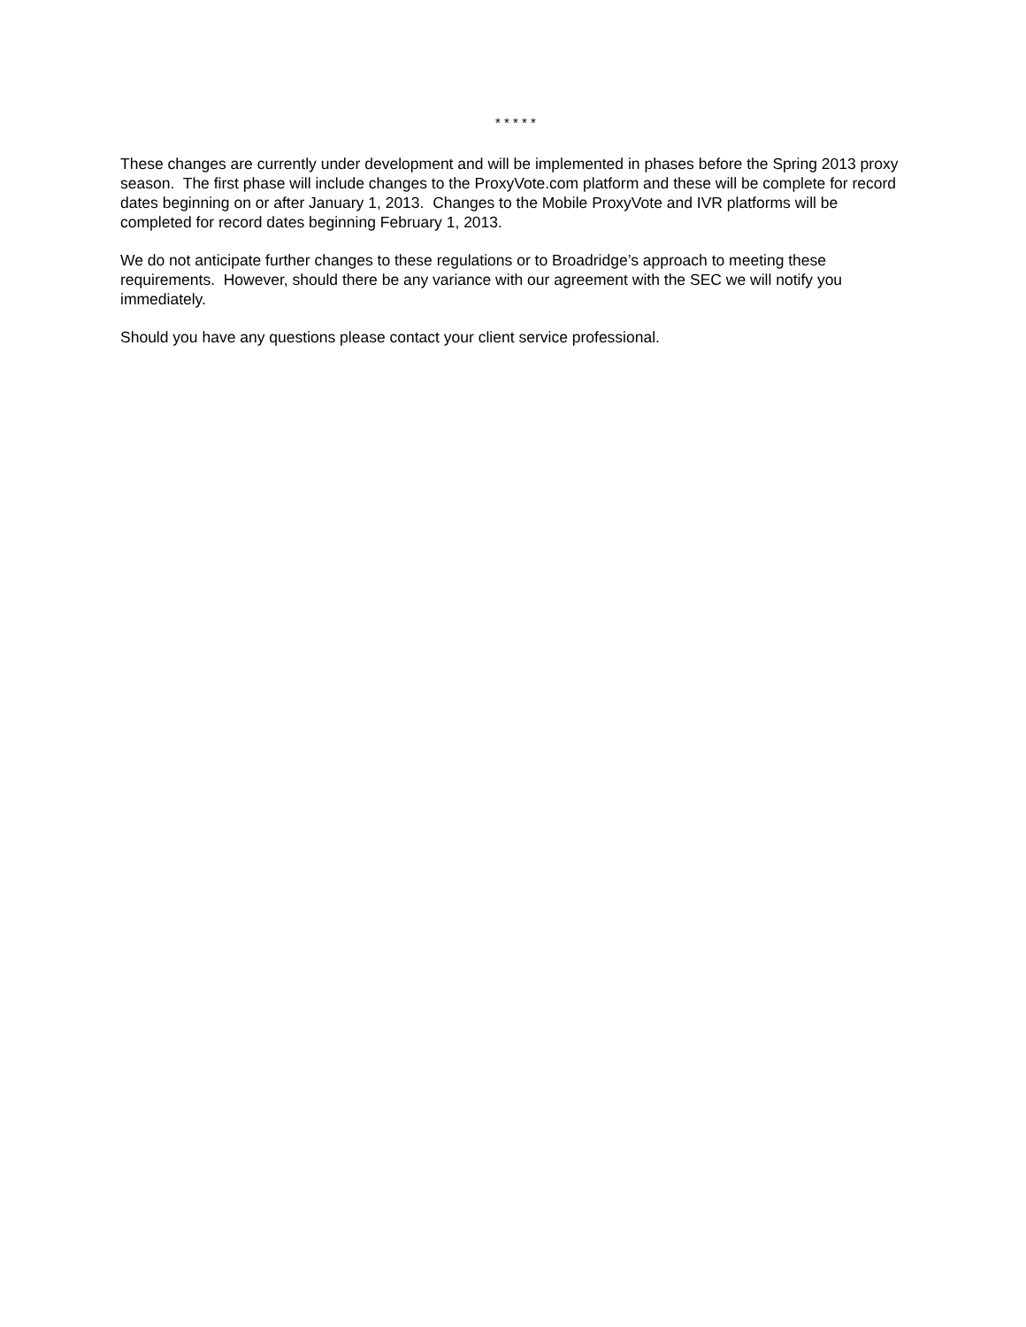* * * * *
These changes are currently under development and will be implemented in phases before the Spring 2013 proxy season. The first phase will include changes to the ProxyVote.com platform and these will be complete for record dates beginning on or after January 1, 2013. Changes to the Mobile ProxyVote and IVR platforms will be completed for record dates beginning February 1, 2013.
We do not anticipate further changes to these regulations or to Broadridge’s approach to meeting these requirements. However, should there be any variance with our agreement with the SEC we will notify you immediately.
Should you have any questions please contact your client service professional.